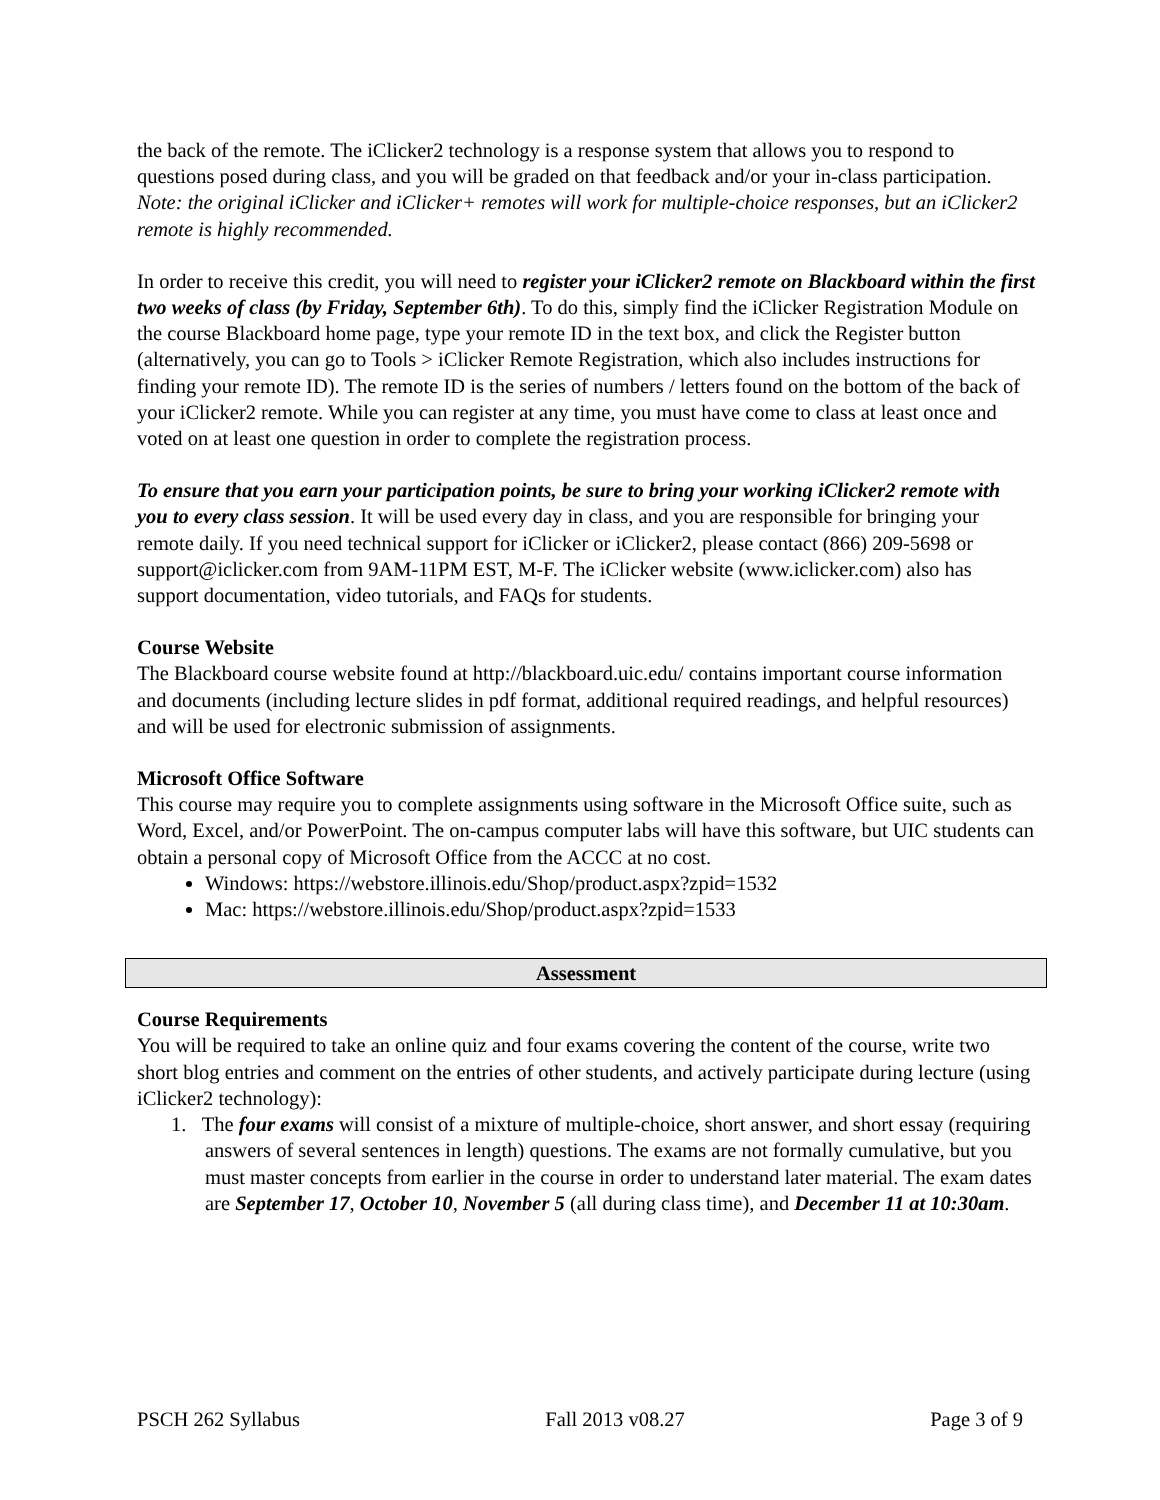the back of the remote. The iClicker2 technology is a response system that allows you to respond to questions posed during class, and you will be graded on that feedback and/or your in-class participation. Note: the original iClicker and iClicker+ remotes will work for multiple-choice responses, but an iClicker2 remote is highly recommended.
In order to receive this credit, you will need to register your iClicker2 remote on Blackboard within the first two weeks of class (by Friday, September 6th). To do this, simply find the iClicker Registration Module on the course Blackboard home page, type your remote ID in the text box, and click the Register button (alternatively, you can go to Tools > iClicker Remote Registration, which also includes instructions for finding your remote ID). The remote ID is the series of numbers / letters found on the bottom of the back of your iClicker2 remote. While you can register at any time, you must have come to class at least once and voted on at least one question in order to complete the registration process.
To ensure that you earn your participation points, be sure to bring your working iClicker2 remote with you to every class session. It will be used every day in class, and you are responsible for bringing your remote daily. If you need technical support for iClicker or iClicker2, please contact (866) 209-5698 or support@iclicker.com from 9AM-11PM EST, M-F. The iClicker website (www.iclicker.com) also has support documentation, video tutorials, and FAQs for students.
Course Website
The Blackboard course website found at http://blackboard.uic.edu/ contains important course information and documents (including lecture slides in pdf format, additional required readings, and helpful resources) and will be used for electronic submission of assignments.
Microsoft Office Software
This course may require you to complete assignments using software in the Microsoft Office suite, such as Word, Excel, and/or PowerPoint. The on-campus computer labs will have this software, but UIC students can obtain a personal copy of Microsoft Office from the ACCC at no cost.
Windows: https://webstore.illinois.edu/Shop/product.aspx?zpid=1532
Mac: https://webstore.illinois.edu/Shop/product.aspx?zpid=1533
Assessment
Course Requirements
You will be required to take an online quiz and four exams covering the content of the course, write two short blog entries and comment on the entries of other students, and actively participate during lecture (using iClicker2 technology):
1. The four exams will consist of a mixture of multiple-choice, short answer, and short essay (requiring answers of several sentences in length) questions. The exams are not formally cumulative, but you must master concepts from earlier in the course in order to understand later material. The exam dates are September 17, October 10, November 5 (all during class time), and December 11 at 10:30am.
PSCH 262 Syllabus Fall 2013 v08.27 Page 3 of 9